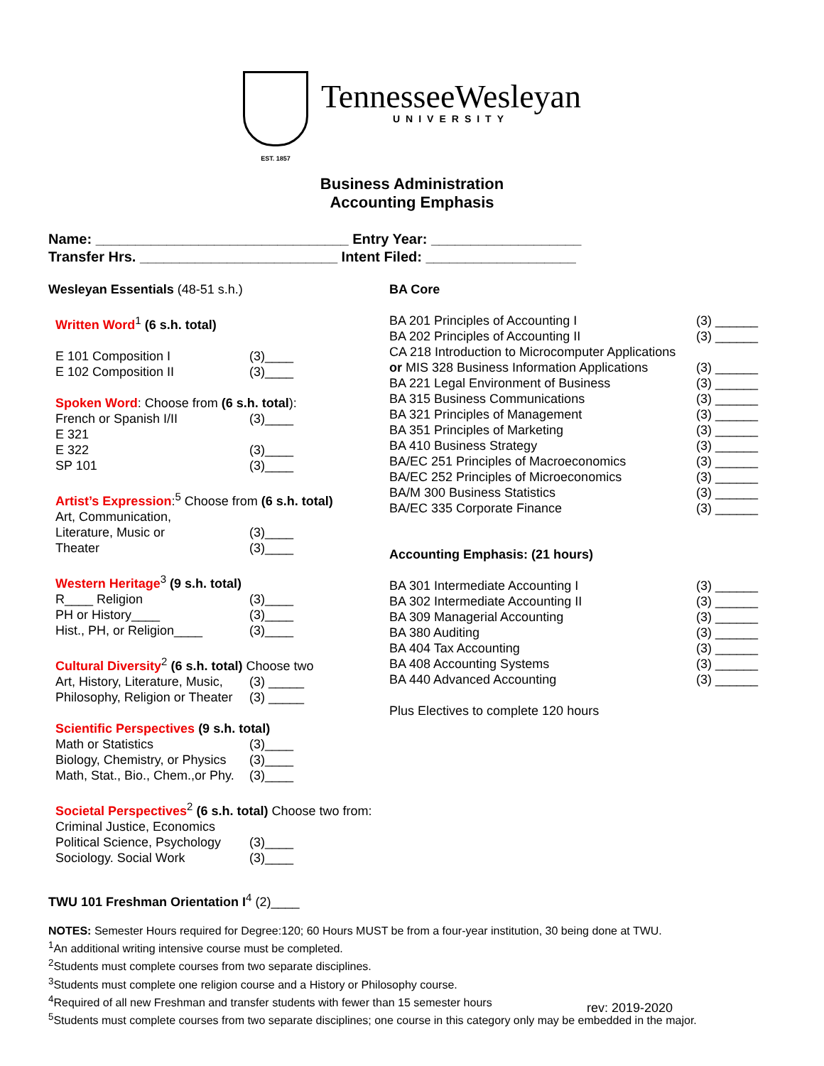EST. 1857
TennesseeWesleyan
UNIVERSITY
Business Administration
Accounting Emphasis
Name: ________________________________ Entry Year: ___________________
Transfer Hrs. _________________________ Intent Filed: ___________________
Wesleyan Essentials (48-51 s.h.)
Written Word<sup>1</sup> (6 s.h. total)
E 101 Composition I (3)____
E 102 Composition II (3)____
Spoken Word: Choose from (6 s.h. total):
French or Spanish I/II (3)____
E 321
E 322 (3)____
SP 101 (3)____
Artist’s Expression:<sup>5</sup> Choose from (6 s.h. total)
Art, Communication,
Literature, Music or (3)____
Theater (3)____
Western Heritage<sup>3</sup> (9 s.h. total)
R____ Religion (3)____
PH or History____ (3)____
Hist., PH, or Religion____ (3)____
Cultural Diversity<sup>2</sup> (6 s.h. total) Choose two
Art, History, Literature, Music, (3) _____
Philosophy, Religion or Theater (3) _____
Scientific Perspectives (9 s.h. total)
Math or Statistics (3)____
Biology, Chemistry, or Physics (3)____
Math, Stat., Bio., Chem.,or Phy. (3)____
Societal Perspectives<sup>2</sup> (6 s.h. total) Choose two from:
Criminal Justice, Economics
Political Science, Psychology (3)____
Sociology. Social Work (3)____
TWU 101 Freshman Orientation I<sup>4</sup> (2)____
BA Core
BA 201 Principles of Accounting I (3) ______
BA 202 Principles of Accounting II (3) ______
CA 218 Introduction to Microcomputer Applications
or MIS 328 Business Information Applications (3) ______
BA 221 Legal Environment of Business (3) ______
BA 315 Business Communications (3) ______
BA 321 Principles of Management (3) ______
BA 351 Principles of Marketing (3) ______
BA 410 Business Strategy (3) ______
BA/EC 251 Principles of Macroeconomics (3) ______
BA/EC 252 Principles of Microeconomics (3) ______
BA/M 300 Business Statistics (3) ______
BA/EC 335 Corporate Finance (3) ______
Accounting Emphasis: (21 hours)
BA 301 Intermediate Accounting I (3) ______
BA 302 Intermediate Accounting II (3) ______
BA 309 Managerial Accounting (3) ______
BA 380 Auditing (3) ______
BA 404 Tax Accounting (3) ______
BA 408 Accounting Systems (3) ______
BA 440 Advanced Accounting (3) ______
Plus Electives to complete 120 hours
NOTES: Semester Hours required for Degree:120; 60 Hours MUST be from a four-year institution, 30 being done at TWU.
<sup>1</sup> An additional writing intensive course must be completed.
<sup>2</sup> Students must complete courses from two separate disciplines.
<sup>3</sup> Students must complete one religion course and a History or Philosophy course.
<sup>4</sup> Required of all new Freshman and transfer students with fewer than 15 semester hours
<sup>5</sup> Students must complete courses from two separate disciplines; one course in this category only may be embedded in the major.
rev: 2019-2020